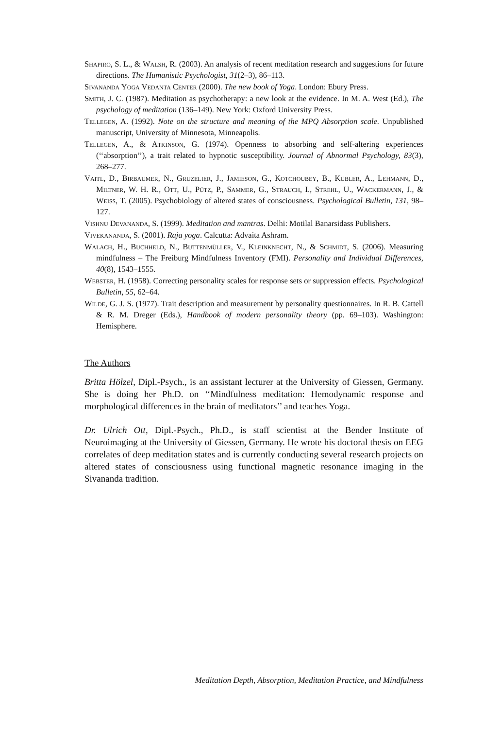Shapiro, S. L., & Walsh, R. (2003). An analysis of recent meditation research and suggestions for future directions. The Humanistic Psychologist, 31(2–3), 86–113.
Sivananda Yoga Vedanta Center (2000). The new book of Yoga. London: Ebury Press.
Smith, J. C. (1987). Meditation as psychotherapy: a new look at the evidence. In M. A. West (Ed.), The psychology of meditation (136–149). New York: Oxford University Press.
Tellegen, A. (1992). Note on the structure and meaning of the MPQ Absorption scale. Unpublished manuscript, University of Minnesota, Minneapolis.
Tellegen, A., & Atkinson, G. (1974). Openness to absorbing and self-altering experiences (‘‘absorption’’), a trait related to hypnotic susceptibility. Journal of Abnormal Psychology, 83(3), 268–277.
Vaitl, D., Birbaumer, N., Gruzelier, J., Jamieson, G., Kotchoubey, B., Kübler, A., Lehmann, D., Miltner, W. H. R., Ott, U., Pütz, P., Sammer, G., Strauch, I., Strehl, U., Wackermann, J., & Weiss, T. (2005). Psychobiology of altered states of consciousness. Psychological Bulletin, 131, 98–127.
Vishnu Devananda, S. (1999). Meditation and mantras. Delhi: Motilal Banarsidass Publishers.
Vivekananda, S. (2001). Raja yoga. Calcutta: Advaita Ashram.
Walach, H., Buchheld, N., Buttenmüller, V., Kleinknecht, N., & Schmidt, S. (2006). Measuring mindfulness – The Freiburg Mindfulness Inventory (FMI). Personality and Individual Differences, 40(8), 1543–1555.
Webster, H. (1958). Correcting personality scales for response sets or suppression effects. Psychological Bulletin, 55, 62–64.
Wilde, G. J. S. (1977). Trait description and measurement by personality questionnaires. In R. B. Cattell & R. M. Dreger (Eds.), Handbook of modern personality theory (pp. 69–103). Washington: Hemisphere.
The Authors
Britta Hölzel, Dipl.-Psych., is an assistant lecturer at the University of Giessen, Germany. She is doing her Ph.D. on ‘‘Mindfulness meditation: Hemodynamic response and morphological differences in the brain of meditators’’ and teaches Yoga.
Dr. Ulrich Ott, Dipl.-Psych., Ph.D., is staff scientist at the Bender Institute of Neuroimaging at the University of Giessen, Germany. He wrote his doctoral thesis on EEG correlates of deep meditation states and is currently conducting several research projects on altered states of consciousness using functional magnetic resonance imaging in the Sivananda tradition.
Meditation Depth, Absorption, Meditation Practice, and Mindfulness